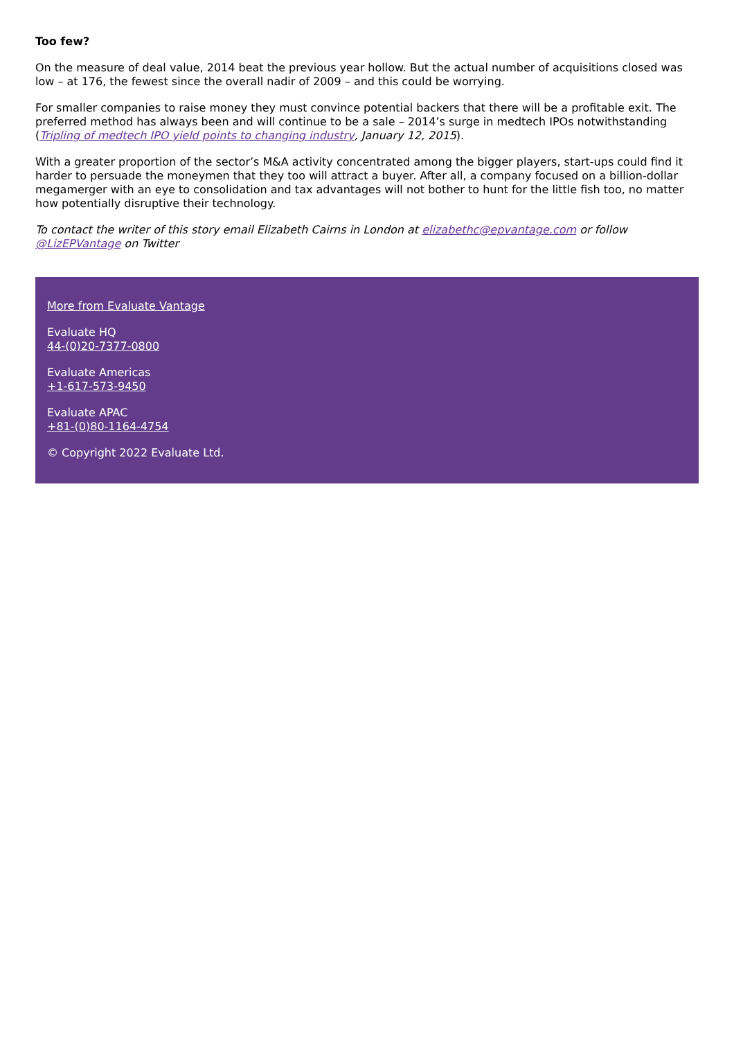Too few?
On the measure of deal value, 2014 beat the previous year hollow. But the actual number of acquisitions closed was low – at 176, the fewest since the overall nadir of 2009 – and this could be worrying.
For smaller companies to raise money they must convince potential backers that there will be a profitable exit. The preferred method has always been and will continue to be a sale – 2014’s surge in medtech IPOs notwithstanding (Tripling of medtech IPO yield points to changing industry, January 12, 2015).
With a greater proportion of the sector’s M&A activity concentrated among the bigger players, start-ups could find it harder to persuade the moneymen that they too will attract a buyer. After all, a company focused on a billion-dollar megamerger with an eye to consolidation and tax advantages will not bother to hunt for the little fish too, no matter how potentially disruptive their technology.
To contact the writer of this story email Elizabeth Cairns in London at elizabethc@epvantage.com or follow @LizEPVantage on Twitter
More from Evaluate Vantage
Evaluate HQ
44-(0)20-7377-0800
Evaluate Americas
+1-617-573-9450
Evaluate APAC
+81-(0)80-1164-4754
© Copyright 2022 Evaluate Ltd.